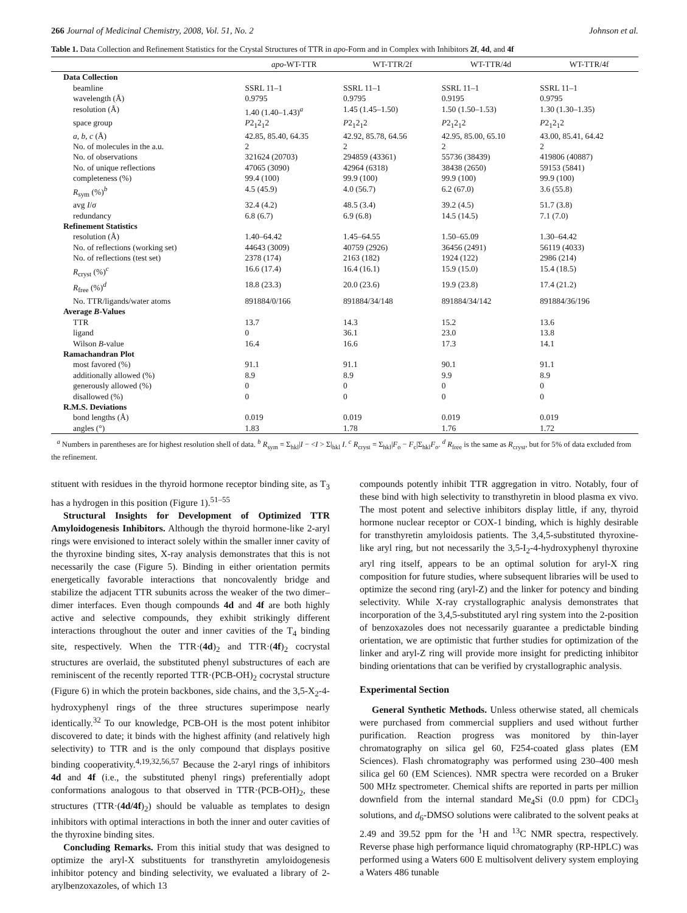266 Journal of Medicinal Chemistry, 2008, Vol. 51, No. 2 Johnson et al.
Table 1. Data Collection and Refinement Statistics for the Crystal Structures of TTR in apo-Form and in Complex with Inhibitors 2f, 4d, and 4f
| | apo -WT-TTR | WT-TTR/2f | WT-TTR/4d | WT-TTR/4f |
| --- | --- | --- | --- | --- |
| Data Collection | | | | |
| beamline | SSRL 11–1 | SSRL 11–1 | SSRL 11–1 | SSRL 11–1 |
| wavelength (Å) | 0.9795 | 0.9795 | 0.9195 | 0.9795 |
| resolution (Å) | 1.40 (1.40–1.43)<sup>a</sup> | 1.45 (1.45–1.50) | 1.50 (1.50–1.53) | 1.30 (1.30–1.35) |
| space group | P 2<sub>1</sub>2<sub>1</sub>2 | P 2<sub>1</sub>2<sub>1</sub>2 | P 2<sub>1</sub>2<sub>1</sub>2 | P 2<sub>1</sub>2<sub>1</sub>2 |
| a , b , c (Å) | 42.85, 85.40, 64.35 | 42.92, 85.78, 64.56 | 42.95, 85.00, 65.10 | 43.00, 85.41, 64.42 |
| No. of molecules in the a.u. | 2 | 2 | 2 | 2 |
| No. of observations | 321624 (20703) | 294859 (43361) | 55736 (38439) | 419806 (40887) |
| No. of unique reflections | 47065 (3090) | 42964 (6318) | 38438 (2650) | 59153 (5841) |
| completeness (%) | 99.4 (100) | 99.9 (100) | 99.9 (100) | 99.9 (100) |
| R<sub>sym</sub> (%)<sup>b</sup> | 4.5 (45.9) | 4.0 (56.7) | 6.2 (67.0) | 3.6 (55.8) |
| avg I / σ | 32.4 (4.2) | 48.5 (3.4) | 39.2 (4.5) | 51.7 (3.8) |
| redundancy | 6.8 (6.7) | 6.9 (6.8) | 14.5 (14.5) | 7.1 (7.0) |
| Refinement Statistics | | | | |
| resolution (Å) | 1.40–64.42 | 1.45–64.55 | 1.50–65.09 | 1.30–64.42 |
| No. of reflections (working set) | 44643 (3009) | 40759 (2926) | 36456 (2491) | 56119 (4033) |
| No. of reflections (test set) | 2378 (174) | 2163 (182) | 1924 (122) | 2986 (214) |
| R<sub>cryst</sub> (%)<sup>c</sup> | 16.6 (17.4) | 16.4 (16.1) | 15.9 (15.0) | 15.4 (18.5) |
| R<sub>free</sub> (%)<sup>d</sup> | 18.8 (23.3) | 20.0 (23.6) | 19.9 (23.8) | 17.4 (21.2) |
| No. TTR/ligands/water atoms | 891884/0/166 | 891884/34/148 | 891884/34/142 | 891884/36/196 |
| Average B -Values | | | | |
| TTR | 13.7 | 14.3 | 15.2 | 13.6 |
| ligand | 0 | 36.1 | 23.0 | 13.8 |
| Wilson B -value | 16.4 | 16.6 | 17.3 | 14.1 |
| Ramachandran Plot | | | | |
| most favored (%) | 91.1 | 91.1 | 90.1 | 91.1 |
| additionally allowed (%) | 8.9 | 8.9 | 9.9 | 8.9 |
| generously allowed (%) | 0 | 0 | 0 | 0 |
| disallowed (%) | 0 | 0 | 0 | 0 |
| R.M.S. Deviations | | | | |
| bond lengths (Å) | 0.019 | 0.019 | 0.019 | 0.019 |
| angles (°) | 1.83 | 1.78 | 1.76 | 1.72 |
<sup>a</sup> Numbers in parentheses are for highest resolution shell of data. <sup>b</sup> R<sub>sym</sub> = Σ<sub>hkl</sub>|I − <I > Σ|<sub>hkl</sub> I. <sup>c</sup> R<sub>cryst</sub> = Σ<sub>hkl</sub>|F<sub>o</sub> − F<sub>c</sub>|Σ<sub>hkl</sub>F<sub>o</sub>. <sup>d</sup> R<sub>free</sub> is the same as R<sub>cryst</sub>, but for 5% of data excluded from the refinement.
stituent with residues in the thyroid hormone receptor binding site, as T<sub>3</sub> has a hydrogen in this position (Figure 1).<sup>51–55</sup>
Structural Insights for Development of Optimized TTR Amyloidogenesis Inhibitors. Although the thyroid hormone-like 2-aryl rings were envisioned to interact solely within the smaller inner cavity of the thyroxine binding sites, X-ray analysis demonstrates that this is not necessarily the case (Figure 5). Binding in either orientation permits energetically favorable interactions that noncovalently bridge and stabilize the adjacent TTR subunits across the weaker of the two dimer–dimer interfaces. Even though compounds 4d and 4f are both highly active and selective compounds, they exhibit strikingly different interactions throughout the outer and inner cavities of the T<sub>4</sub> binding site, respectively. When the TTR·(4d)<sub>2</sub> and TTR·(4f)<sub>2</sub> cocrystal structures are overlaid, the substituted phenyl substructures of each are reminiscent of the recently reported TTR·(PCB-OH)<sub>2</sub> cocrystal structure (Figure 6) in which the protein backbones, side chains, and the 3,5-X<sub>2</sub>-4-hydroxyphenyl rings of the three structures superimpose nearly identically.<sup>32</sup> To our knowledge, PCB-OH is the most potent inhibitor discovered to date; it binds with the highest affinity (and relatively high selectivity) to TTR and is the only compound that displays positive binding cooperativity.<sup>4,19,32,56,57</sup> Because the 2-aryl rings of inhibitors 4d and 4f (i.e., the substituted phenyl rings) preferentially adopt conformations analogous to that observed in TTR·(PCB-OH)<sub>2</sub>, these structures (TTR·(4d/4f)<sub>2</sub>) should be valuable as templates to design inhibitors with optimal interactions in both the inner and outer cavities of the thyroxine binding sites.
Concluding Remarks. From this initial study that was designed to optimize the aryl-X substituents for transthyretin amyloidogenesis inhibitor potency and binding selectivity, we evaluated a library of 2-arylbenzoxazoles, of which 13
compounds potently inhibit TTR aggregation in vitro. Notably, four of these bind with high selectivity to transthyretin in blood plasma ex vivo. The most potent and selective inhibitors display little, if any, thyroid hormone nuclear receptor or COX-1 binding, which is highly desirable for transthyretin amyloidosis patients. The 3,4,5-substituted thyroxine-like aryl ring, but not necessarily the 3,5-I<sub>2</sub>-4-hydroxyphenyl thyroxine aryl ring itself, appears to be an optimal solution for aryl-X ring composition for future studies, where subsequent libraries will be used to optimize the second ring (aryl-Z) and the linker for potency and binding selectivity. While X-ray crystallographic analysis demonstrates that incorporation of the 3,4,5-substituted aryl ring system into the 2-position of benzoxazoles does not necessarily guarantee a predictable binding orientation, we are optimistic that further studies for optimization of the linker and aryl-Z ring will provide more insight for predicting inhibitor binding orientations that can be verified by crystallographic analysis.
Experimental Section
General Synthetic Methods. Unless otherwise stated, all chemicals were purchased from commercial suppliers and used without further purification. Reaction progress was monitored by thin-layer chromatography on silica gel 60, F254-coated glass plates (EM Sciences). Flash chromatography was performed using 230–400 mesh silica gel 60 (EM Sciences). NMR spectra were recorded on a Bruker 500 MHz spectrometer. Chemical shifts are reported in parts per million downfield from the internal standard Me<sub>4</sub>Si (0.0 ppm) for CDCl<sub>3</sub> solutions, and d<sub>6</sub>-DMSO solutions were calibrated to the solvent peaks at 2.49 and 39.52 ppm for the <sup>1</sup>H and <sup>13</sup>C NMR spectra, respectively. Reverse phase high performance liquid chromatography (RP-HPLC) was performed using a Waters 600 E multisolvent delivery system employing a Waters 486 tunable